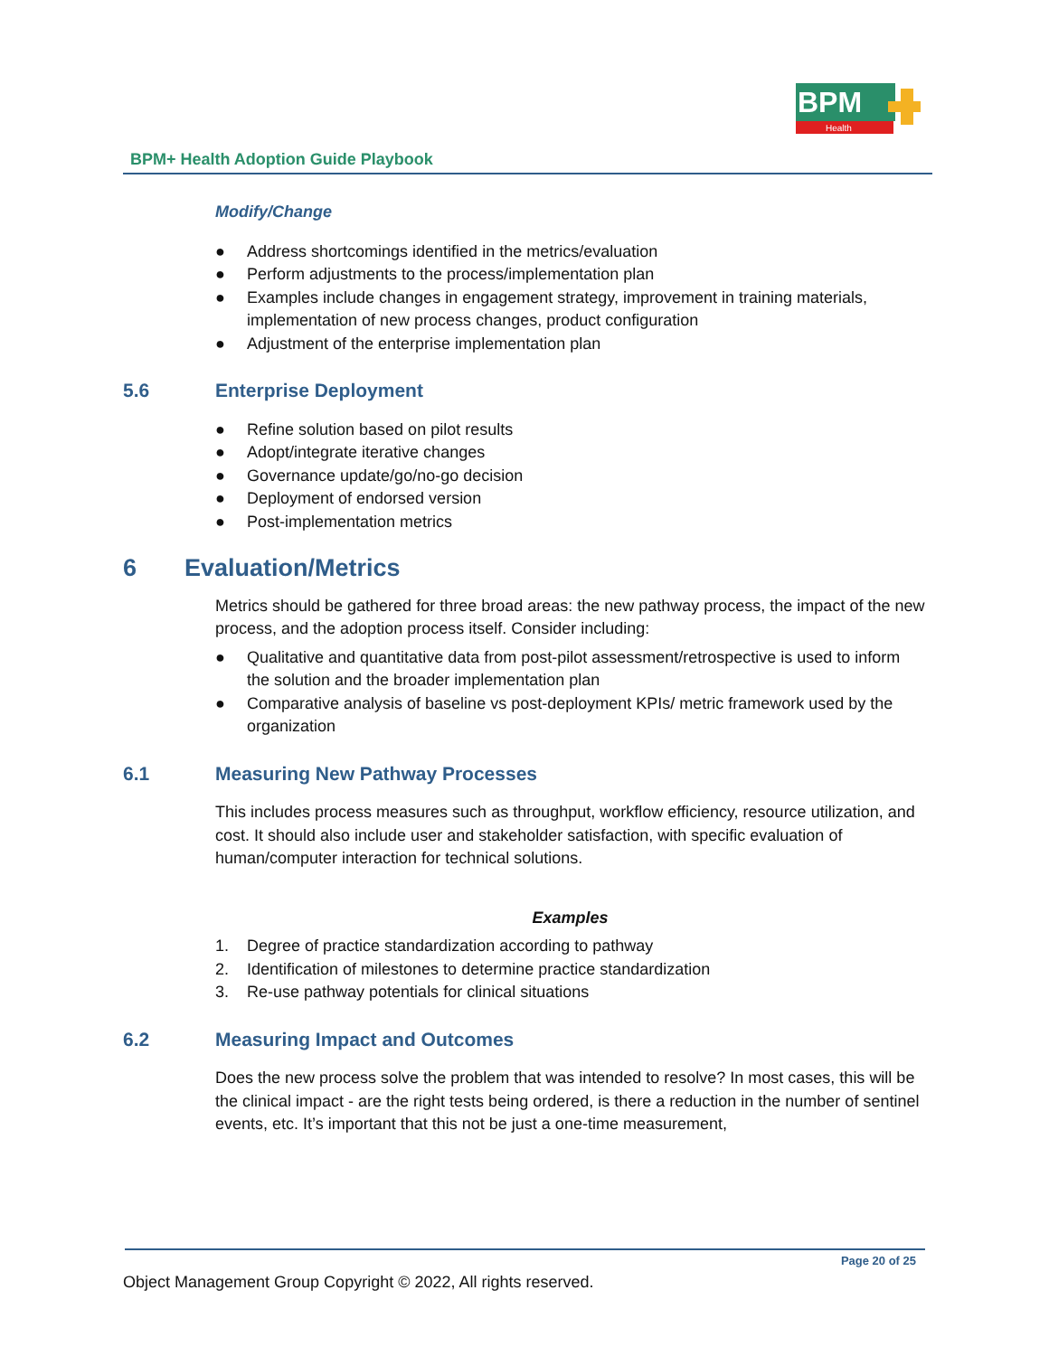Health
BPM
BPM+ Health Adoption Guide Playbook
Modify/Change
● Address shortcomings identified in the metrics/evaluation
● Perform adjustments to the process/implementation plan
● Examples include changes in engagement strategy, improvement in training materials, implementation of new process changes, product configuration
● Adjustment of the enterprise implementation plan
5.6 Enterprise Deployment
● Refine solution based on pilot results
● Adopt/integrate iterative changes
● Governance update/go/no-go decision
● Deployment of endorsed version
● Post-implementation metrics
6 Evaluation/Metrics
Metrics should be gathered for three broad areas: the new pathway process, the impact of the new process, and the adoption process itself. Consider including:
● Qualitative and quantitative data from post-pilot assessment/retrospective is used to inform the solution and the broader implementation plan
● Comparative analysis of baseline vs post-deployment KPIs/ metric framework used by the organization
6.1 Measuring New Pathway Processes
This includes process measures such as throughput, workflow efficiency, resource utilization, and cost. It should also include user and stakeholder satisfaction, with specific evaluation of human/computer interaction for technical solutions.
Examples
1. Degree of practice standardization according to pathway
2. Identification of milestones to determine practice standardization
3. Re-use pathway potentials for clinical situations
6.2 Measuring Impact and Outcomes
Does the new process solve the problem that was intended to resolve? In most cases, this will be the clinical impact - are the right tests being ordered, is there a reduction in the number of sentinel events, etc. It’s important that this not be just a one-time measurement,
Page 20 of 25
Object Management Group Copyright © 2022, All rights reserved.